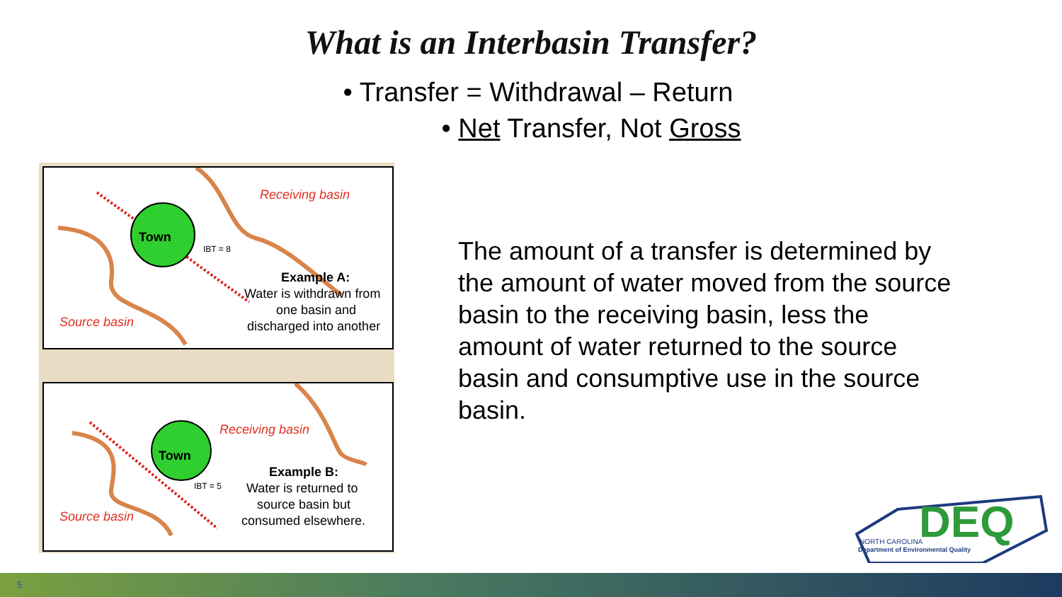What is an Interbasin Transfer?
• Transfer = Withdrawal – Return
• Net Transfer, Not Gross
Receiving basin
Town
IBT = 8
Example A:
Water is withdrawn from
one basin and
discharged into another Source basin
Receiving basin
Town
IBT = 5
Example B:
Water is returned to
source basin but
consumed elsewhere. Source basin
The amount of a transfer is determined by the amount of water moved from the source basin to the receiving basin, less the amount of water returned to the source basin and consumptive use in the source basin.
DEQ
NORTH CAROLINA
Department of Environmental Quality
5